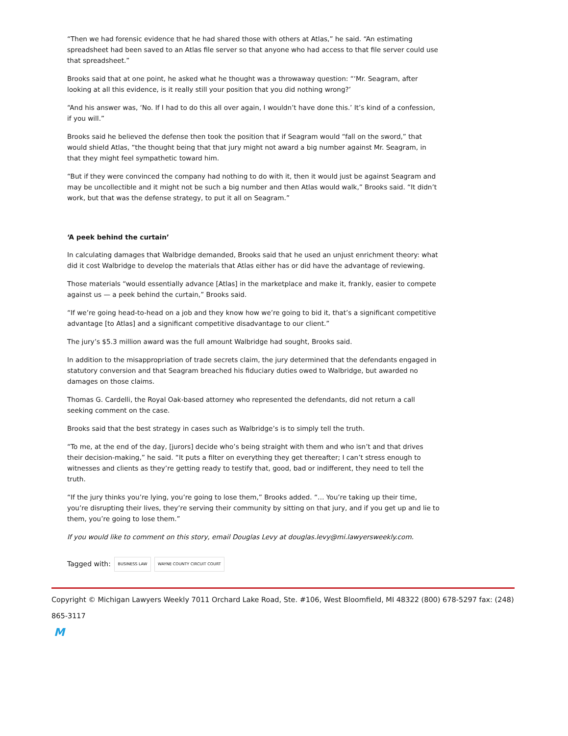“Then we had forensic evidence that he had shared those with others at Atlas,” he said. “An estimating spreadsheet had been saved to an Atlas file server so that anyone who had access to that file server could use that spreadsheet.”
Brooks said that at one point, he asked what he thought was a throwaway question: “‘Mr. Seagram, after looking at all this evidence, is it really still your position that you did nothing wrong?’
“And his answer was, ‘No. If I had to do this all over again, I wouldn’t have done this.’ It’s kind of a confession, if you will.”
Brooks said he believed the defense then took the position that if Seagram would “fall on the sword,” that would shield Atlas, “the thought being that that jury might not award a big number against Mr. Seagram, in that they might feel sympathetic toward him.
“But if they were convinced the company had nothing to do with it, then it would just be against Seagram and may be uncollectible and it might not be such a big number and then Atlas would walk,” Brooks said. “It didn’t work, but that was the defense strategy, to put it all on Seagram.”
‘A peek behind the curtain’
In calculating damages that Walbridge demanded, Brooks said that he used an unjust enrichment theory: what did it cost Walbridge to develop the materials that Atlas either has or did have the advantage of reviewing.
Those materials “would essentially advance [Atlas] in the marketplace and make it, frankly, easier to compete against us — a peek behind the curtain,” Brooks said.
“If we’re going head-to-head on a job and they know how we’re going to bid it, that’s a significant competitive advantage [to Atlas] and a significant competitive disadvantage to our client.”
The jury’s $5.3 million award was the full amount Walbridge had sought, Brooks said.
In addition to the misappropriation of trade secrets claim, the jury determined that the defendants engaged in statutory conversion and that Seagram breached his fiduciary duties owed to Walbridge, but awarded no damages on those claims.
Thomas G. Cardelli, the Royal Oak-based attorney who represented the defendants, did not return a call seeking comment on the case.
Brooks said that the best strategy in cases such as Walbridge’s is to simply tell the truth.
“To me, at the end of the day, [jurors] decide who’s being straight with them and who isn’t and that drives their decision-making,” he said. “It puts a filter on everything they get thereafter; I can’t stress enough to witnesses and clients as they’re getting ready to testify that, good, bad or indifferent, they need to tell the truth.
“If the jury thinks you’re lying, you’re going to lose them,” Brooks added. “… You’re taking up their time, you’re disrupting their lives, they’re serving their community by sitting on that jury, and if you get up and lie to them, you’re going to lose them.”
If you would like to comment on this story, email Douglas Levy at douglas.levy@mi.lawyersweekly.com.
Tagged with: BUSINESS LAW WAYNE COUNTY CIRCUIT COURT
Copyright © Michigan Lawyers Weekly 7011 Orchard Lake Road, Ste. #106, West Bloomfield, MI 48322 (800) 678-5297 fax: (248) 865-3117
M